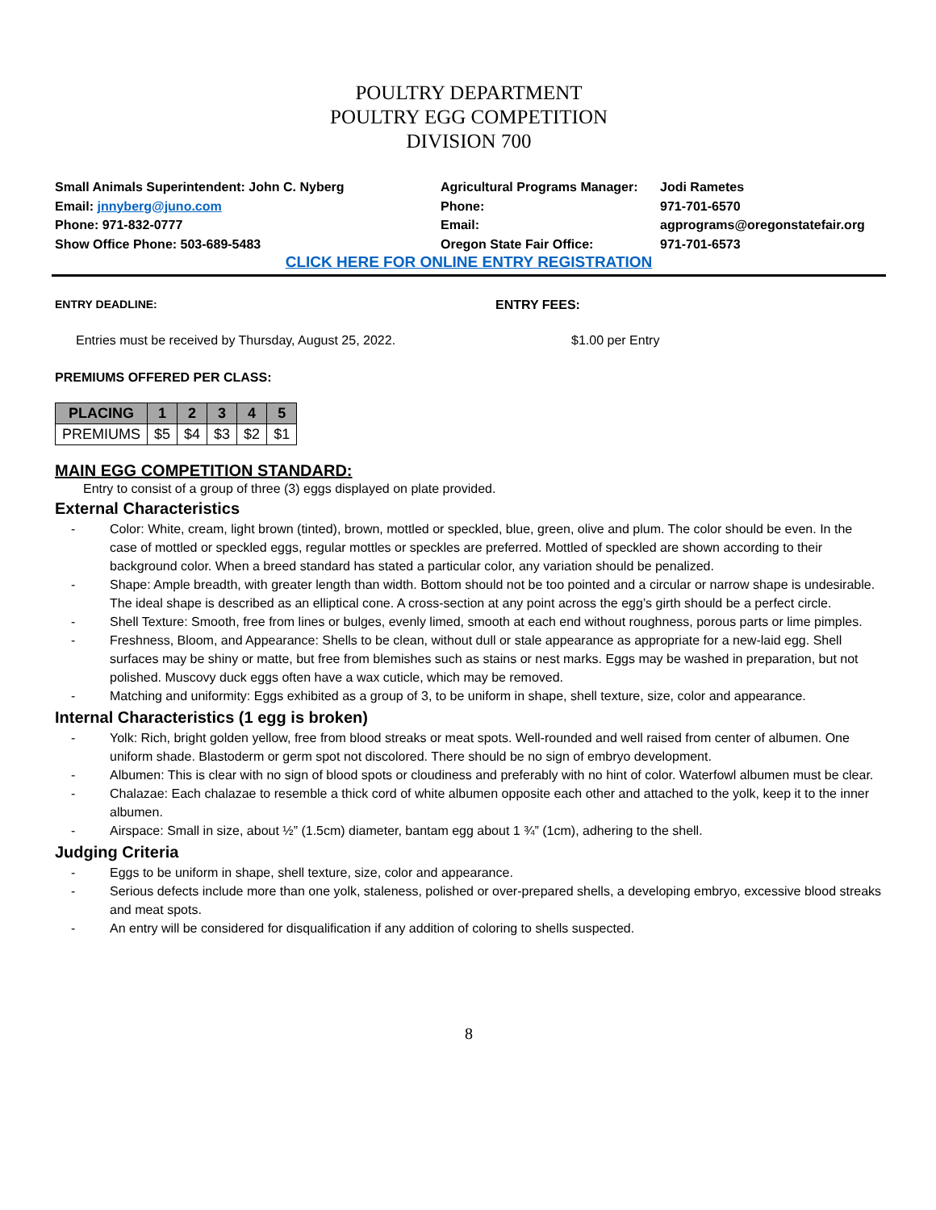POULTRY DEPARTMENT
POULTRY EGG COMPETITION
DIVISION 700
Small Animals Superintendent: John C. Nyberg
Email: jnnyberg@juno.com
Phone: 971-832-0777
Show Office Phone: 503-689-5483
Agricultural Programs Manager:
Phone:
Email:
Oregon State Fair Office:
Jodi Rametes
971-701-6570
agprograms@oregonstatefair.org
971-701-6573
CLICK HERE FOR ONLINE ENTRY REGISTRATION
ENTRY DEADLINE: ENTRY FEES:
Entries must be received by Thursday, August 25, 2022. $1.00 per Entry
PREMIUMS OFFERED PER CLASS:
| PLACING | 1 | 2 | 3 | 4 | 5 |
| --- | --- | --- | --- | --- | --- |
| PREMIUMS | $5 | $4 | $3 | $2 | $1 |
MAIN EGG COMPETITION STANDARD:
Entry to consist of a group of three (3) eggs displayed on plate provided.
External Characteristics
- Color: White, cream, light brown (tinted), brown, mottled or speckled, blue, green, olive and plum. The color should be even. In the case of mottled or speckled eggs, regular mottles or speckles are preferred. Mottled of speckled are shown according to their background color. When a breed standard has stated a particular color, any variation should be penalized.
- Shape: Ample breadth, with greater length than width. Bottom should not be too pointed and a circular or narrow shape is undesirable. The ideal shape is described as an elliptical cone. A cross-section at any point across the egg’s girth should be a perfect circle.
- Shell Texture: Smooth, free from lines or bulges, evenly limed, smooth at each end without roughness, porous parts or lime pimples.
- Freshness, Bloom, and Appearance: Shells to be clean, without dull or stale appearance as appropriate for a new-laid egg. Shell surfaces may be shiny or matte, but free from blemishes such as stains or nest marks. Eggs may be washed in preparation, but not polished. Muscovy duck eggs often have a wax cuticle, which may be removed.
- Matching and uniformity: Eggs exhibited as a group of 3, to be uniform in shape, shell texture, size, color and appearance.
Internal Characteristics (1 egg is broken)
- Yolk: Rich, bright golden yellow, free from blood streaks or meat spots. Well-rounded and well raised from center of albumen. One uniform shade. Blastoderm or germ spot not discolored. There should be no sign of embryo development.
- Albumen: This is clear with no sign of blood spots or cloudiness and preferably with no hint of color. Waterfowl albumen must be clear.
- Chalazae: Each chalazae to resemble a thick cord of white albumen opposite each other and attached to the yolk, keep it to the inner albumen.
- Airspace: Small in size, about ½” (1.5cm) diameter, bantam egg about 1 ¾” (1cm), adhering to the shell.
Judging Criteria
- Eggs to be uniform in shape, shell texture, size, color and appearance.
- Serious defects include more than one yolk, staleness, polished or over-prepared shells, a developing embryo, excessive blood streaks and meat spots.
- An entry will be considered for disqualification if any addition of coloring to shells suspected.
8